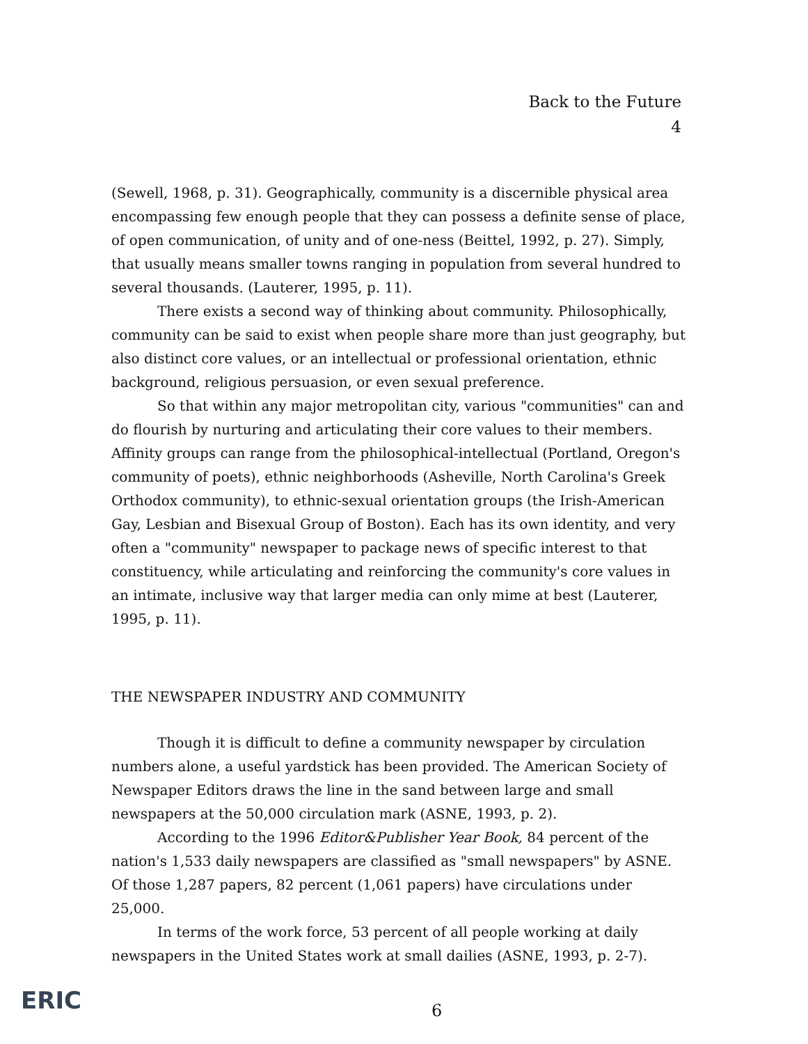Back to the Future
4
(Sewell, 1968, p. 31). Geographically, community is a discernible physical area encompassing few enough people that they can possess a definite sense of place, of open communication, of unity and of one-ness (Beittel, 1992, p. 27). Simply, that usually means smaller towns ranging in population from several hundred to several thousands. (Lauterer, 1995, p. 11).
There exists a second way of thinking about community. Philosophically, community can be said to exist when people share more than just geography, but also distinct core values, or an intellectual or professional orientation, ethnic background, religious persuasion, or even sexual preference.
So that within any major metropolitan city, various "communities" can and do flourish by nurturing and articulating their core values to their members. Affinity groups can range from the philosophical-intellectual (Portland, Oregon's community of poets), ethnic neighborhoods (Asheville, North Carolina's Greek Orthodox community), to ethnic-sexual orientation groups (the Irish-American Gay, Lesbian and Bisexual Group of Boston). Each has its own identity, and very often a "community" newspaper to package news of specific interest to that constituency, while articulating and reinforcing the community's core values in an intimate, inclusive way that larger media can only mime at best (Lauterer, 1995, p. 11).
THE NEWSPAPER INDUSTRY AND COMMUNITY
Though it is difficult to define a community newspaper by circulation numbers alone, a useful yardstick has been provided. The American Society of Newspaper Editors draws the line in the sand between large and small newspapers at the 50,000 circulation mark (ASNE, 1993, p. 2).
According to the 1996 Editor&Publisher Year Book, 84 percent of the nation's 1,533 daily newspapers are classified as "small newspapers" by ASNE. Of those 1,287 papers, 82 percent (1,061 papers) have circulations under 25,000.
In terms of the work force, 53 percent of all people working at daily newspapers in the United States work at small dailies (ASNE, 1993, p. 2-7).
ERIC
6